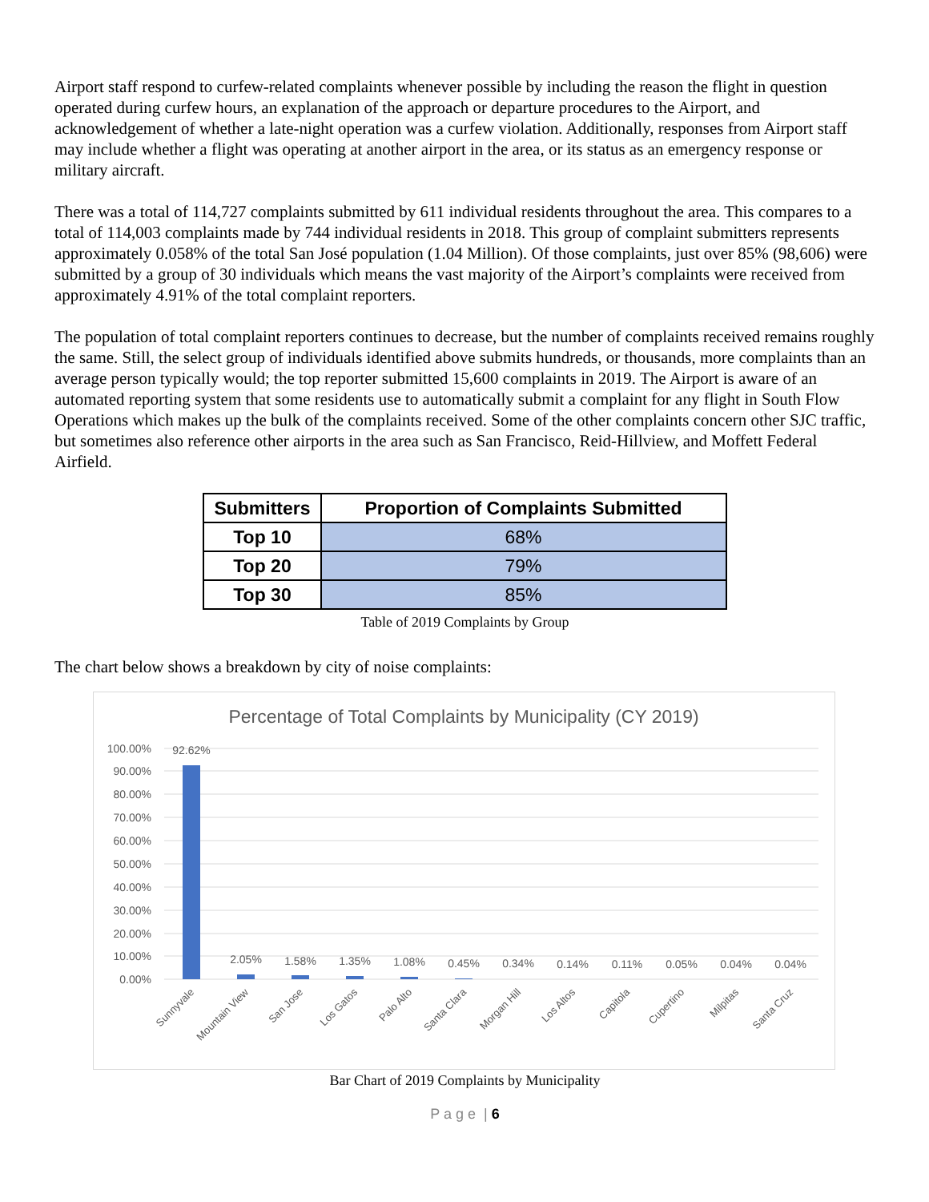Airport staff respond to curfew-related complaints whenever possible by including the reason the flight in question operated during curfew hours, an explanation of the approach or departure procedures to the Airport, and acknowledgement of whether a late-night operation was a curfew violation. Additionally, responses from Airport staff may include whether a flight was operating at another airport in the area, or its status as an emergency response or military aircraft.
There was a total of 114,727 complaints submitted by 611 individual residents throughout the area. This compares to a total of 114,003 complaints made by 744 individual residents in 2018. This group of complaint submitters represents approximately 0.058% of the total San José population (1.04 Million). Of those complaints, just over 85% (98,606) were submitted by a group of 30 individuals which means the vast majority of the Airport’s complaints were received from approximately 4.91% of the total complaint reporters.
The population of total complaint reporters continues to decrease, but the number of complaints received remains roughly the same. Still, the select group of individuals identified above submits hundreds, or thousands, more complaints than an average person typically would; the top reporter submitted 15,600 complaints in 2019. The Airport is aware of an automated reporting system that some residents use to automatically submit a complaint for any flight in South Flow Operations which makes up the bulk of the complaints received. Some of the other complaints concern other SJC traffic, but sometimes also reference other airports in the area such as San Francisco, Reid-Hillview, and Moffett Federal Airfield.
| Submitters | Proportion of Complaints Submitted |
| --- | --- |
| Top 10 | 68% |
| Top 20 | 79% |
| Top 30 | 85% |
Table of 2019 Complaints by Group
The chart below shows a breakdown by city of noise complaints:
Percentage of Total Complaints by Municipality (CY 2019)
100.00%
90.00%
80.00%
70.00%
60.00%
50.00%
40.00%
30.00%
20.00%
10.00%
0.00%
92.62%
2.05%
1.58%
1.35%
1.08%
0.45%
0.34%
0.14%
0.11%
0.05%
0.04%
0.04%
Sunnyvale
Mountain View
San Jose
Los Gatos
Palo Alto
Santa Clara
Morgan Hill
Los Altos
Capitola
Cupertino
Milpitas
Santa Cruz
Bar Chart of 2019 Complaints by Municipality
P a g e | 6